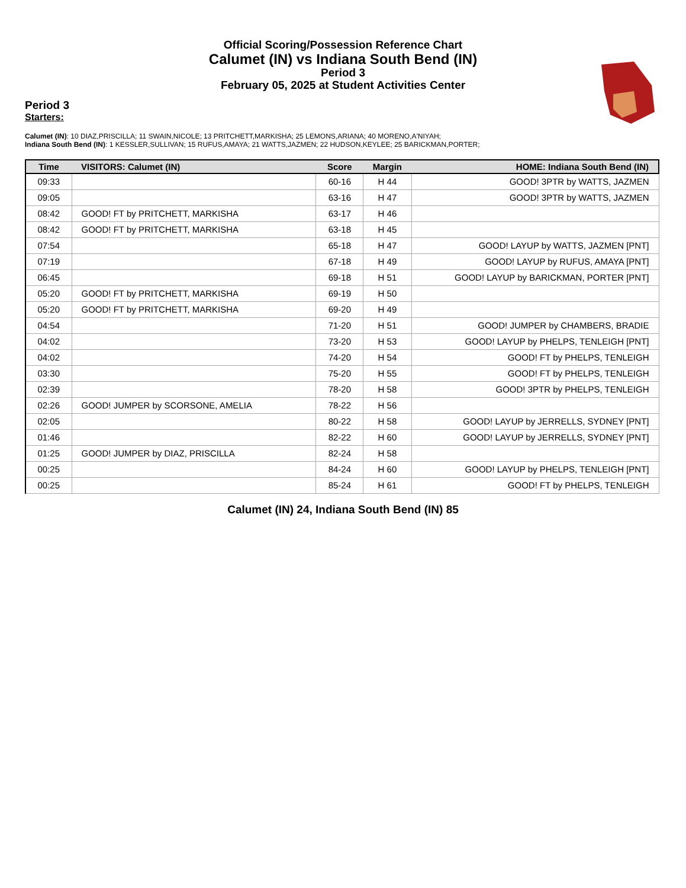Official Scoring/Possession Reference Chart
Calumet (IN) vs Indiana South Bend (IN)
Period 3
February 05, 2025 at Student Activities Center
Period 3
Starters:
Calumet (IN): 10 DIAZ,PRISCILLA; 11 SWAIN,NICOLE; 13 PRITCHETT,MARKISHA; 25 LEMONS,ARIANA; 40 MORENO,A'NIYAH;
Indiana South Bend (IN): 1 KESSLER,SULLIVAN; 15 RUFUS,AMAYA; 21 WATTS,JAZMEN; 22 HUDSON,KEYLEE; 25 BARICKMAN,PORTER;
| Time | VISITORS: Calumet (IN) | Score | Margin | HOME: Indiana South Bend (IN) |
| --- | --- | --- | --- | --- |
| 09:33 | | 60-16 | H 44 | GOOD! 3PTR by WATTS, JAZMEN |
| 09:05 | | 63-16 | H 47 | GOOD! 3PTR by WATTS, JAZMEN |
| 08:42 | GOOD! FT by PRITCHETT, MARKISHA | 63-17 | H 46 | |
| 08:42 | GOOD! FT by PRITCHETT, MARKISHA | 63-18 | H 45 | |
| 07:54 | | 65-18 | H 47 | GOOD! LAYUP by WATTS, JAZMEN [PNT] |
| 07:19 | | 67-18 | H 49 | GOOD! LAYUP by RUFUS, AMAYA [PNT] |
| 06:45 | | 69-18 | H 51 | GOOD! LAYUP by BARICKMAN, PORTER [PNT] |
| 05:20 | GOOD! FT by PRITCHETT, MARKISHA | 69-19 | H 50 | |
| 05:20 | GOOD! FT by PRITCHETT, MARKISHA | 69-20 | H 49 | |
| 04:54 | | 71-20 | H 51 | GOOD! JUMPER by CHAMBERS, BRADIE |
| 04:02 | | 73-20 | H 53 | GOOD! LAYUP by PHELPS, TENLEIGH [PNT] |
| 04:02 | | 74-20 | H 54 | GOOD! FT by PHELPS, TENLEIGH |
| 03:30 | | 75-20 | H 55 | GOOD! FT by PHELPS, TENLEIGH |
| 02:39 | | 78-20 | H 58 | GOOD! 3PTR by PHELPS, TENLEIGH |
| 02:26 | GOOD! JUMPER by SCORSONE, AMELIA | 78-22 | H 56 | |
| 02:05 | | 80-22 | H 58 | GOOD! LAYUP by JERRELLS, SYDNEY [PNT] |
| 01:46 | | 82-22 | H 60 | GOOD! LAYUP by JERRELLS, SYDNEY [PNT] |
| 01:25 | GOOD! JUMPER by DIAZ, PRISCILLA | 82-24 | H 58 | |
| 00:25 | | 84-24 | H 60 | GOOD! LAYUP by PHELPS, TENLEIGH [PNT] |
| 00:25 | | 85-24 | H 61 | GOOD! FT by PHELPS, TENLEIGH |
Calumet (IN) 24, Indiana South Bend (IN) 85